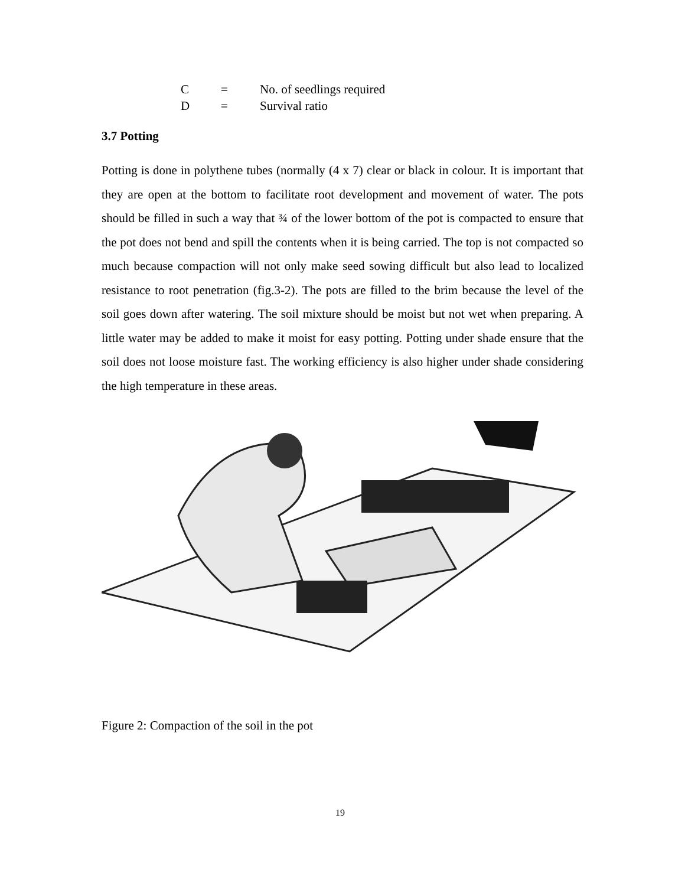C = No. of seedlings required
D = Survival ratio
3.7 Potting
Potting is done in polythene tubes (normally (4 x 7) clear or black in colour. It is important that they are open at the bottom to facilitate root development and movement of water. The pots should be filled in such a way that ¾ of the lower bottom of the pot is compacted to ensure that the pot does not bend and spill the contents when it is being carried. The top is not compacted so much because compaction will not only make seed sowing difficult but also lead to localized resistance to root penetration (fig.3-2). The pots are filled to the brim because the level of the soil goes down after watering. The soil mixture should be moist but not wet when preparing. A little water may be added to make it moist for easy potting. Potting under shade ensure that the soil does not loose moisture fast. The working efficiency is also higher under shade considering the high temperature in these areas.
Figure 2: Compaction of the soil in the pot
19